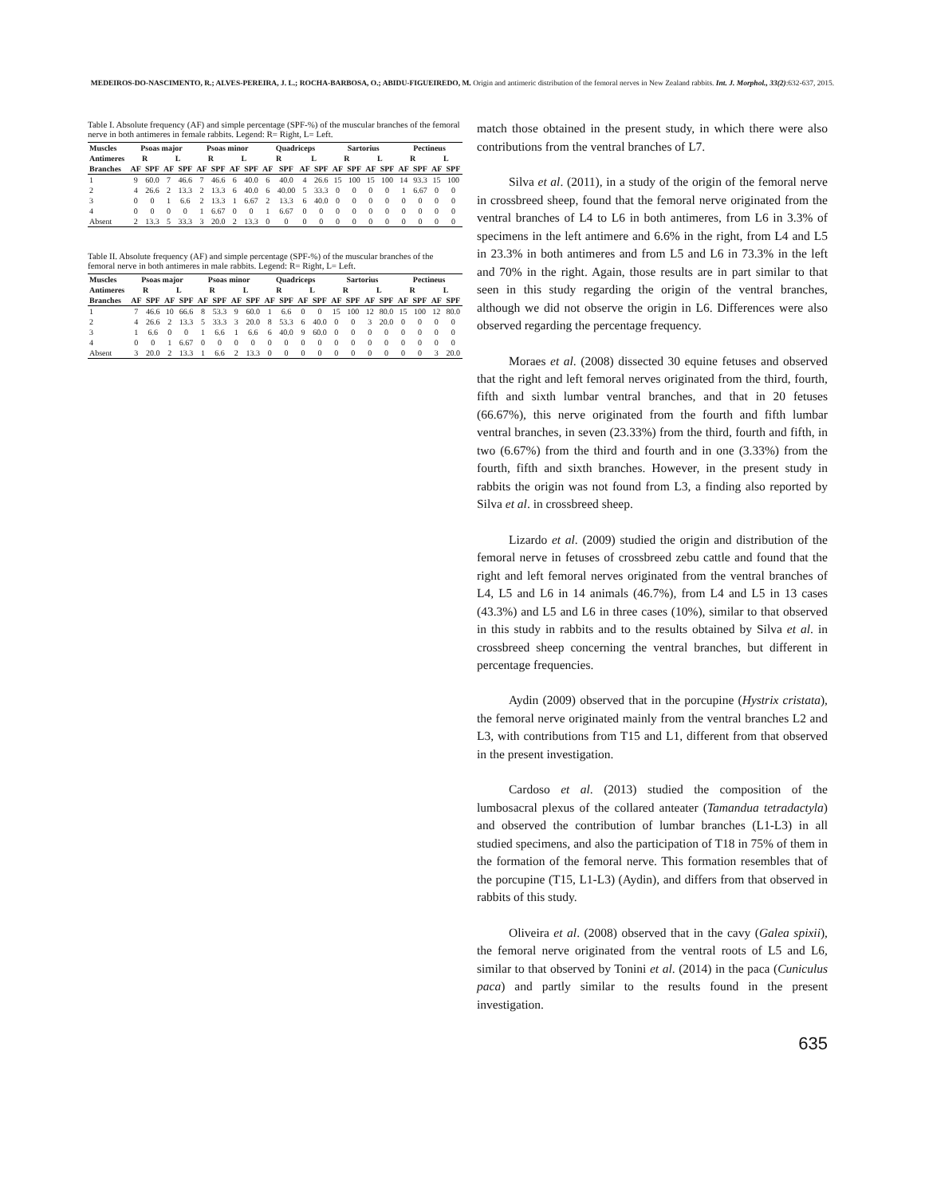MEDEIROS-DO-NASCIMENTO, R.; ALVES-PEREIRA, J. L.; ROCHA-BARBOSA, O.; ABIDU-FIGUEIREDO, M. Origin and antimeric distribution of the femoral nerves in New Zealand rabbits. Int. J. Morphol., 33(2):632-637, 2015.
Table I. Absolute frequency (AF) and simple percentage (SPF-%) of the muscular branches of the femoral nerve in both antimeres in female rabbits. Legend: R= Right, L= Left.
| Muscles | Psoas major | | | | Psoas minor | | | | Quadriceps | | | | Sartorius | | | | Pectineus | | | |
| --- | --- | --- | --- | --- | --- | --- | --- | --- | --- | --- | --- | --- | --- | --- | --- | --- | --- | --- | --- | --- |
| Antimeres | R | | L | | R | | L | | R | | L | | R | | L | | R | | L | |
| Branches | AF | SPF | AF | SPF | AF | SPF | AF | SPF | AF | SPF | AF | SPF | AF | SPF | AF | SPF | AF | SPF | AF | SPF |
| 1 | 9 | 60.0 | 7 | 46.6 | 7 | 46.6 | 6 | 40.0 | 6 | 40.0 | 4 | 26.6 | 15 | 100 | 15 | 100 | 14 | 93.3 | 15 | 100 |
| 2 | 4 | 26.6 | 2 | 13.3 | 2 | 13.3 | 6 | 40.0 | 6 | 40.00 | 5 | 33.3 | 0 | 0 | 0 | 0 | 1 | 6.67 | 0 | 0 |
| 3 | 0 | 0 | 1 | 6.6 | 2 | 13.3 | 1 | 6.67 | 2 | 13.3 | 6 | 40.0 | 0 | 0 | 0 | 0 | 0 | 0 | 0 | 0 |
| 4 | 0 | 0 | 0 | 0 | 1 | 6.67 | 0 | 0 | 1 | 6.67 | 0 | 0 | 0 | 0 | 0 | 0 | 0 | 0 | 0 | 0 |
| Absent | 2 | 13.3 | 5 | 33.3 | 3 | 20.0 | 2 | 13.3 | 0 | 0 | 0 | 0 | 0 | 0 | 0 | 0 | 0 | 0 | 0 | 0 |
Table II. Absolute frequency (AF) and simple percentage (SPF-%) of the muscular branches of the femoral nerve in both antimeres in male rabbits. Legend: R= Right, L= Left.
| Muscles | Psoas major | | | | Psoas minor | | | | Quadriceps | | | | Sartorius | | | | Pectineus | | | |
| --- | --- | --- | --- | --- | --- | --- | --- | --- | --- | --- | --- | --- | --- | --- | --- | --- | --- | --- | --- | --- |
| Antimeres | R | | L | | R | | L | | R | | L | | R | | L | | R | | L | |
| Branches | AF | SPF | AF | SPF | AF | SPF | AF | SPF | AF | SPF | AF | SPF | AF | SPF | AF | SPF | AF | SPF | AF | SPF |
| 1 | 7 | 46.6 | 10 | 66.6 | 8 | 53.3 | 9 | 60.0 | 1 | 6.6 | 0 | 0 | 15 | 100 | 12 | 80.0 | 15 | 100 | 12 | 80.0 |
| 2 | 4 | 26.6 | 2 | 13.3 | 5 | 33.3 | 3 | 20.0 | 8 | 53.3 | 6 | 40.0 | 0 | 0 | 3 | 20.0 | 0 | 0 | 0 | 0 |
| 3 | 1 | 6.6 | 0 | 0 | 1 | 6.6 | 1 | 6.6 | 6 | 40.0 | 9 | 60.0 | 0 | 0 | 0 | 0 | 0 | 0 | 0 | 0 |
| 4 | 0 | 0 | 1 | 6.67 | 0 | 0 | 0 | 0 | 0 | 0 | 0 | 0 | 0 | 0 | 0 | 0 | 0 | 0 | 0 | 0 |
| Absent | 3 | 20.0 | 2 | 13.3 | 1 | 6.6 | 2 | 13.3 | 0 | 0 | 0 | 0 | 0 | 0 | 0 | 0 | 0 | 0 | 3 | 20.0 |
match those obtained in the present study, in which there were also contributions from the ventral branches of L7.
Silva et al. (2011), in a study of the origin of the femoral nerve in crossbreed sheep, found that the femoral nerve originated from the ventral branches of L4 to L6 in both antimeres, from L6 in 3.3% of specimens in the left antimere and 6.6% in the right, from L4 and L5 in 23.3% in both antimeres and from L5 and L6 in 73.3% in the left and 70% in the right. Again, those results are in part similar to that seen in this study regarding the origin of the ventral branches, although we did not observe the origin in L6. Differences were also observed regarding the percentage frequency.
Moraes et al. (2008) dissected 30 equine fetuses and observed that the right and left femoral nerves originated from the third, fourth, fifth and sixth lumbar ventral branches, and that in 20 fetuses (66.67%), this nerve originated from the fourth and fifth lumbar ventral branches, in seven (23.33%) from the third, fourth and fifth, in two (6.67%) from the third and fourth and in one (3.33%) from the fourth, fifth and sixth branches. However, in the present study in rabbits the origin was not found from L3, a finding also reported by Silva et al. in crossbreed sheep.
Lizardo et al. (2009) studied the origin and distribution of the femoral nerve in fetuses of crossbreed zebu cattle and found that the right and left femoral nerves originated from the ventral branches of L4, L5 and L6 in 14 animals (46.7%), from L4 and L5 in 13 cases (43.3%) and L5 and L6 in three cases (10%), similar to that observed in this study in rabbits and to the results obtained by Silva et al. in crossbreed sheep concerning the ventral branches, but different in percentage frequencies.
Aydin (2009) observed that in the porcupine (Hystrix cristata), the femoral nerve originated mainly from the ventral branches L2 and L3, with contributions from T15 and L1, different from that observed in the present investigation.
Cardoso et al. (2013) studied the composition of the lumbosacral plexus of the collared anteater (Tamandua tetradactyla) and observed the contribution of lumbar branches (L1-L3) in all studied specimens, and also the participation of T18 in 75% of them in the formation of the femoral nerve. This formation resembles that of the porcupine (T15, L1-L3) (Aydin), and differs from that observed in rabbits of this study.
Oliveira et al. (2008) observed that in the cavy (Galea spixii), the femoral nerve originated from the ventral roots of L5 and L6, similar to that observed by Tonini et al. (2014) in the paca (Cuniculus paca) and partly similar to the results found in the present investigation.
635